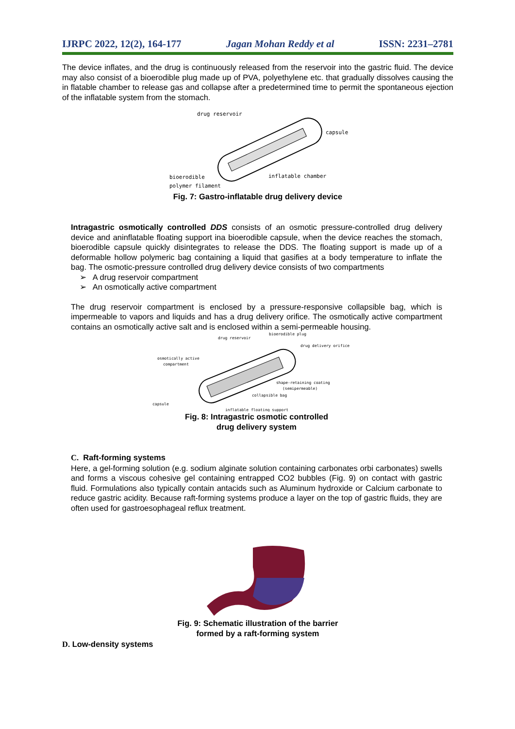IJRPC 2022, 12(2), 164-177 Jagan Mohan Reddy et al ISSN: 2231–2781
The device inflates, and the drug is continuously released from the reservoir into the gastric fluid. The device may also consist of a bioerodible plug made up of PVA, polyethylene etc. that gradually dissolves causing the in flatable chamber to release gas and collapse after a predetermined time to permit the spontaneous ejection of the inflatable system from the stomach.
drug reservoir
capsule
bioerodible
polymer filament
inflatable chamber
Fig. 7: Gastro-inflatable drug delivery device
Intragastric osmotically controlled DDS consists of an osmotic pressure-controlled drug delivery device and aninflatable floating support ina bioerodible capsule, when the device reaches the stomach, bioerodible capsule quickly disintegrates to release the DDS. The floating support is made up of a deformable hollow polymeric bag containing a liquid that gasifies at a body temperature to inflate the bag. The osmotic-pressure controlled drug delivery device consists of two compartments
➢ A drug reservoir compartment
➢ An osmotically active compartment
The drug reservoir compartment is enclosed by a pressure-responsive collapsible bag, which is impermeable to vapors and liquids and has a drug delivery orifice. The osmotically active compartment contains an osmotically active salt and is enclosed within a semi-permeable housing.
drug reservoir
bioerodible plug
drug delivery orifice
osmotically active
compartment
shape-retaining coating
(semipermeable)
collapsible bag
capsule
inflatable floating support
Fig. 8: Intragastric osmotic controlled
drug delivery system
C. Raft-forming systems
Here, a gel-forming solution (e.g. sodium alginate solution containing carbonates orbi carbonates) swells and forms a viscous cohesive gel containing entrapped CO2 bubbles (Fig. 9) on contact with gastric fluid. Formulations also typically contain antacids such as Aluminum hydroxide or Calcium carbonate to reduce gastric acidity. Because raft-forming systems produce a layer on the top of gastric fluids, they are often used for gastroesophageal reflux treatment.
Fig. 9: Schematic illustration of the barrier
formed by a raft-forming system
D. Low-density systems